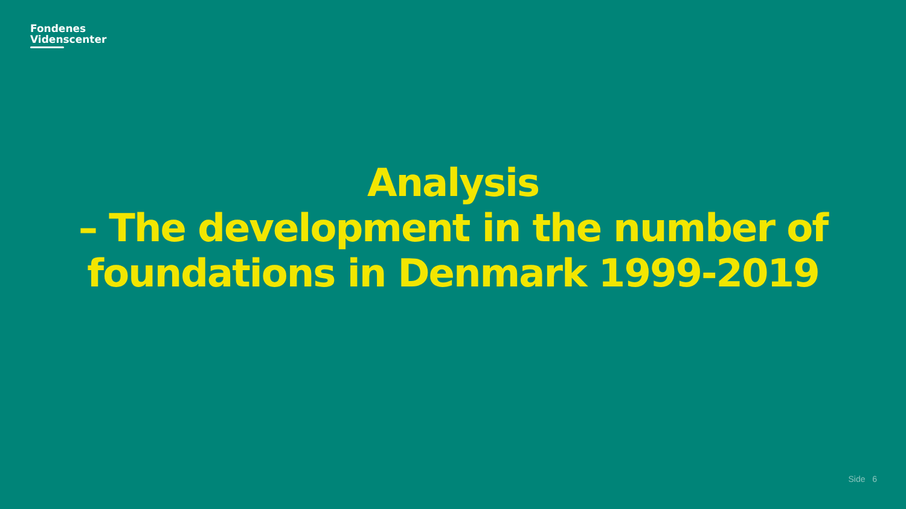Fondenes
Videnscenter
Analysis
– The development in the number of
foundations in Denmark 1999-2019
Side 6